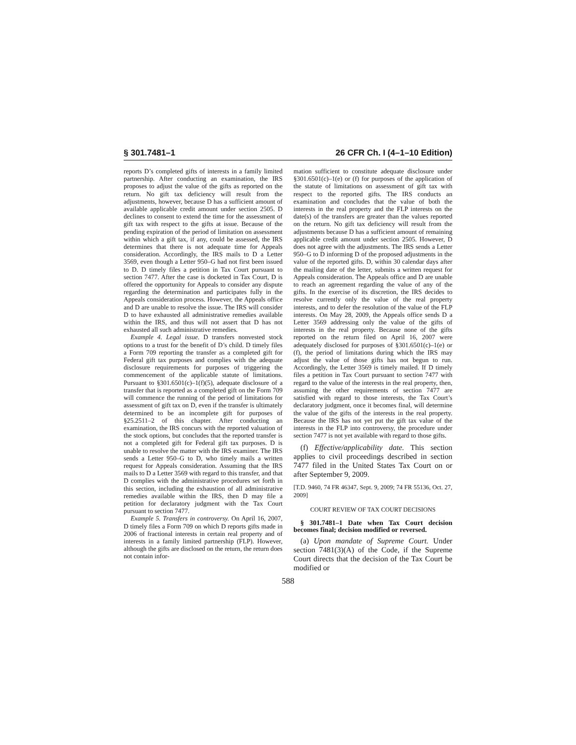§ 301.7481–1 26 CFR Ch. I (4–1–10 Edition)
reports D’s completed gifts of interests in a family limited partnership. After conducting an examination, the IRS proposes to adjust the value of the gifts as reported on the return. No gift tax deficiency will result from the adjustments, however, because D has a sufficient amount of available applicable credit amount under section 2505. D declines to consent to extend the time for the assessment of gift tax with respect to the gifts at issue. Because of the pending expiration of the period of limitation on assessment within which a gift tax, if any, could be assessed, the IRS determines that there is not adequate time for Appeals consideration. Accordingly, the IRS mails to D a Letter 3569, even though a Letter 950–G had not first been issued to D. D timely files a petition in Tax Court pursuant to section 7477. After the case is docketed in Tax Court, D is offered the opportunity for Appeals to consider any dispute regarding the determination and participates fully in the Appeals consideration process. However, the Appeals office and D are unable to resolve the issue. The IRS will consider D to have exhausted all administrative remedies available within the IRS, and thus will not assert that D has not exhausted all such administrative remedies.
Example 4. Legal issue. D transfers nonvested stock options to a trust for the benefit of D’s child. D timely files a Form 709 reporting the transfer as a completed gift for Federal gift tax purposes and complies with the adequate disclosure requirements for purposes of triggering the commencement of the applicable statute of limitations. Pursuant to §301.6501(c)–1(f)(5), adequate disclosure of a transfer that is reported as a completed gift on the Form 709 will commence the running of the period of limitations for assessment of gift tax on D, even if the transfer is ultimately determined to be an incomplete gift for purposes of §25.2511–2 of this chapter. After conducting an examination, the IRS concurs with the reported valuation of the stock options, but concludes that the reported transfer is not a completed gift for Federal gift tax purposes. D is unable to resolve the matter with the IRS examiner. The IRS sends a Letter 950–G to D, who timely mails a written request for Appeals consideration. Assuming that the IRS mails to D a Letter 3569 with regard to this transfer, and that D complies with the administrative procedures set forth in this section, including the exhaustion of all administrative remedies available within the IRS, then D may file a petition for declaratory judgment with the Tax Court pursuant to section 7477.
Example 5. Transfers in controversy. On April 16, 2007, D timely files a Form 709 on which D reports gifts made in 2006 of fractional interests in certain real property and of interests in a family limited partnership (FLP). However, although the gifts are disclosed on the return, the return does not contain infor-
mation sufficient to constitute adequate disclosure under §301.6501(c)–1(e) or (f) for purposes of the application of the statute of limitations on assessment of gift tax with respect to the reported gifts. The IRS conducts an examination and concludes that the value of both the interests in the real property and the FLP interests on the date(s) of the transfers are greater than the values reported on the return. No gift tax deficiency will result from the adjustments because D has a sufficient amount of remaining applicable credit amount under section 2505. However, D does not agree with the adjustments. The IRS sends a Letter 950–G to D informing D of the proposed adjustments in the value of the reported gifts. D, within 30 calendar days after the mailing date of the letter, submits a written request for Appeals consideration. The Appeals office and D are unable to reach an agreement regarding the value of any of the gifts. In the exercise of its discretion, the IRS decides to resolve currently only the value of the real property interests, and to defer the resolution of the value of the FLP interests. On May 28, 2009, the Appeals office sends D a Letter 3569 addressing only the value of the gifts of interests in the real property. Because none of the gifts reported on the return filed on April 16, 2007 were adequately disclosed for purposes of §301.6501(c)–1(e) or (f), the period of limitations during which the IRS may adjust the value of those gifts has not begun to run. Accordingly, the Letter 3569 is timely mailed. If D timely files a petition in Tax Court pursuant to section 7477 with regard to the value of the interests in the real property, then, assuming the other requirements of section 7477 are satisfied with regard to those interests, the Tax Court’s declaratory judgment, once it becomes final, will determine the value of the gifts of the interests in the real property. Because the IRS has not yet put the gift tax value of the interests in the FLP into controversy, the procedure under section 7477 is not yet available with regard to those gifts.
(f) Effective/applicability date. This section applies to civil proceedings described in section 7477 filed in the United States Tax Court on or after September 9, 2009.
[T.D. 9460, 74 FR 46347, Sept. 9, 2009; 74 FR 55136, Oct. 27, 2009]
COURT REVIEW OF TAX COURT DECISIONS
§ 301.7481–1 Date when Tax Court decision becomes final; decision modified or reversed.
(a) Upon mandate of Supreme Court. Under section 7481(3)(A) of the Code, if the Supreme Court directs that the decision of the Tax Court be modified or
588